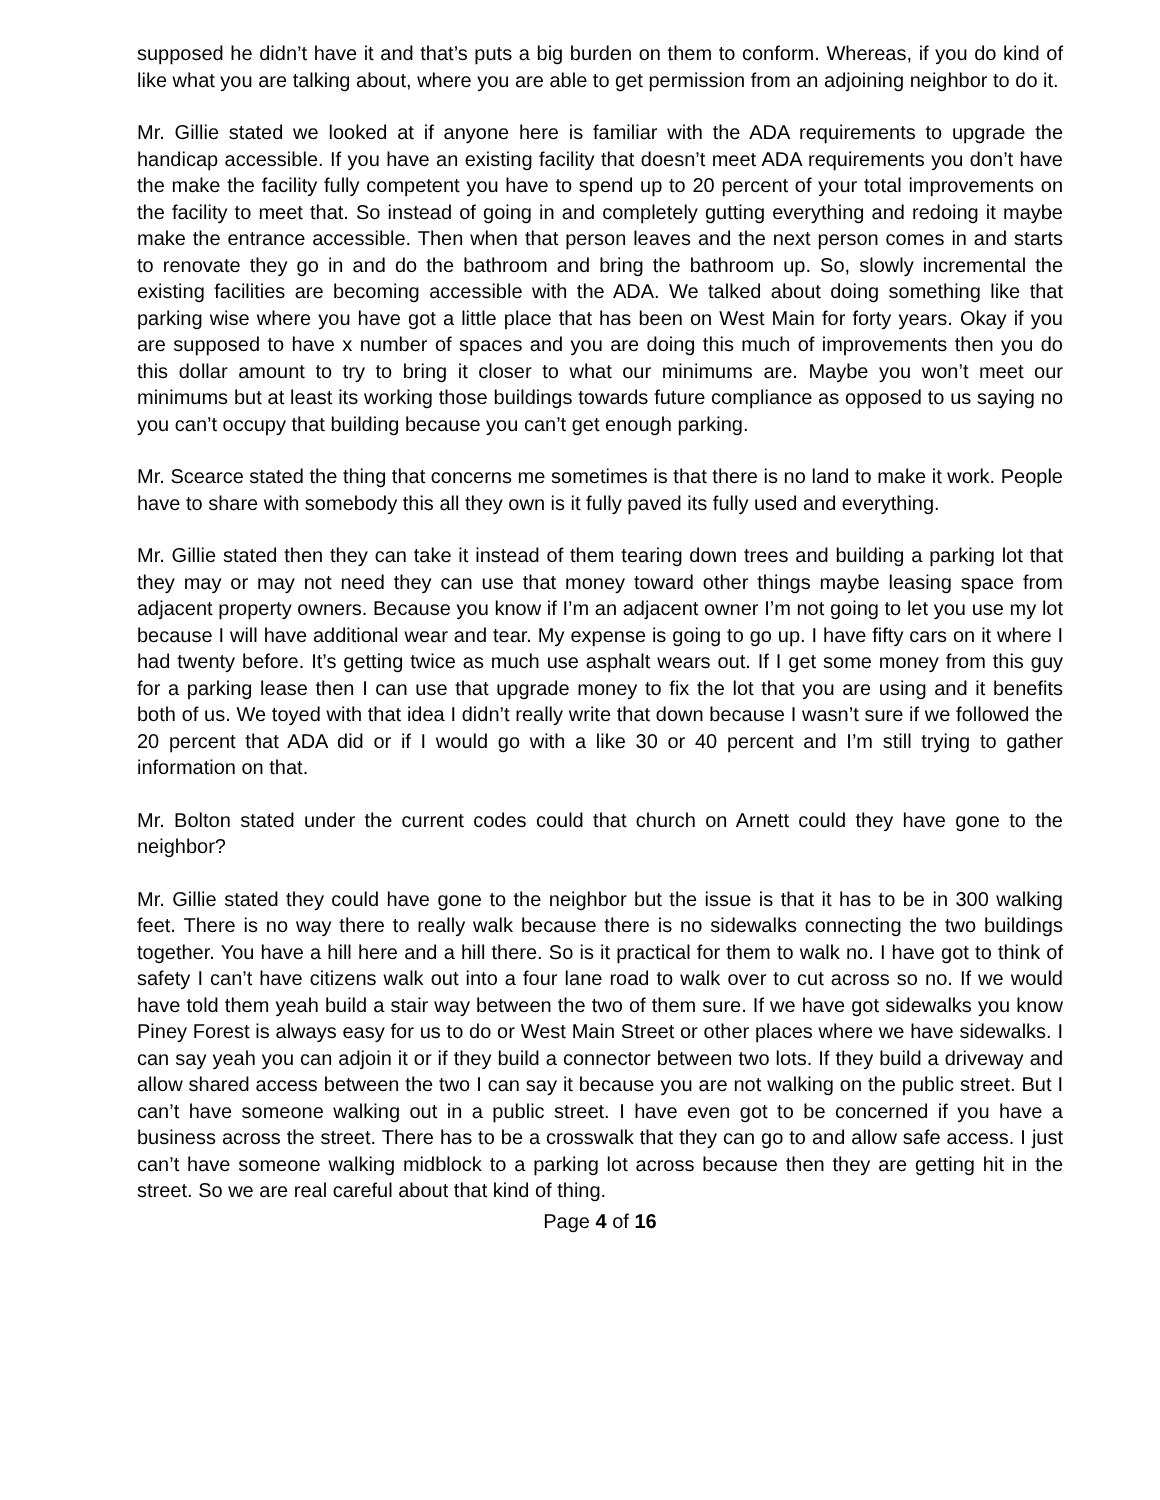supposed he didn’t have it and that’s puts a big burden on them to conform. Whereas, if you do kind of like what you are talking about, where you are able to get permission from an adjoining neighbor to do it.
Mr. Gillie stated we looked at if anyone here is familiar with the ADA requirements to upgrade the handicap accessible. If you have an existing facility that doesn’t meet ADA requirements you don’t have the make the facility fully competent you have to spend up to 20 percent of your total improvements on the facility to meet that. So instead of going in and completely gutting everything and redoing it maybe make the entrance accessible. Then when that person leaves and the next person comes in and starts to renovate they go in and do the bathroom and bring the bathroom up. So, slowly incremental the existing facilities are becoming accessible with the ADA. We talked about doing something like that parking wise where you have got a little place that has been on West Main for forty years. Okay if you are supposed to have x number of spaces and you are doing this much of improvements then you do this dollar amount to try to bring it closer to what our minimums are. Maybe you won’t meet our minimums but at least its working those buildings towards future compliance as opposed to us saying no you can’t occupy that building because you can’t get enough parking.
Mr. Scearce stated the thing that concerns me sometimes is that there is no land to make it work. People have to share with somebody this all they own is it fully paved its fully used and everything.
Mr. Gillie stated then they can take it instead of them tearing down trees and building a parking lot that they may or may not need they can use that money toward other things maybe leasing space from adjacent property owners. Because you know if I’m an adjacent owner I’m not going to let you use my lot because I will have additional wear and tear. My expense is going to go up. I have fifty cars on it where I had twenty before. It’s getting twice as much use asphalt wears out. If I get some money from this guy for a parking lease then I can use that upgrade money to fix the lot that you are using and it benefits both of us. We toyed with that idea I didn’t really write that down because I wasn’t sure if we followed the 20 percent that ADA did or if I would go with a like 30 or 40 percent and I’m still trying to gather information on that.
Mr. Bolton stated under the current codes could that church on Arnett could they have gone to the neighbor?
Mr. Gillie stated they could have gone to the neighbor but the issue is that it has to be in 300 walking feet. There is no way there to really walk because there is no sidewalks connecting the two buildings together. You have a hill here and a hill there. So is it practical for them to walk no. I have got to think of safety I can’t have citizens walk out into a four lane road to walk over to cut across so no. If we would have told them yeah build a stair way between the two of them sure. If we have got sidewalks you know Piney Forest is always easy for us to do or West Main Street or other places where we have sidewalks. I can say yeah you can adjoin it or if they build a connector between two lots. If they build a driveway and allow shared access between the two I can say it because you are not walking on the public street. But I can’t have someone walking out in a public street. I have even got to be concerned if you have a business across the street. There has to be a crosswalk that they can go to and allow safe access. I just can’t have someone walking midblock to a parking lot across because then they are getting hit in the street. So we are real careful about that kind of thing.
Page 4 of 16